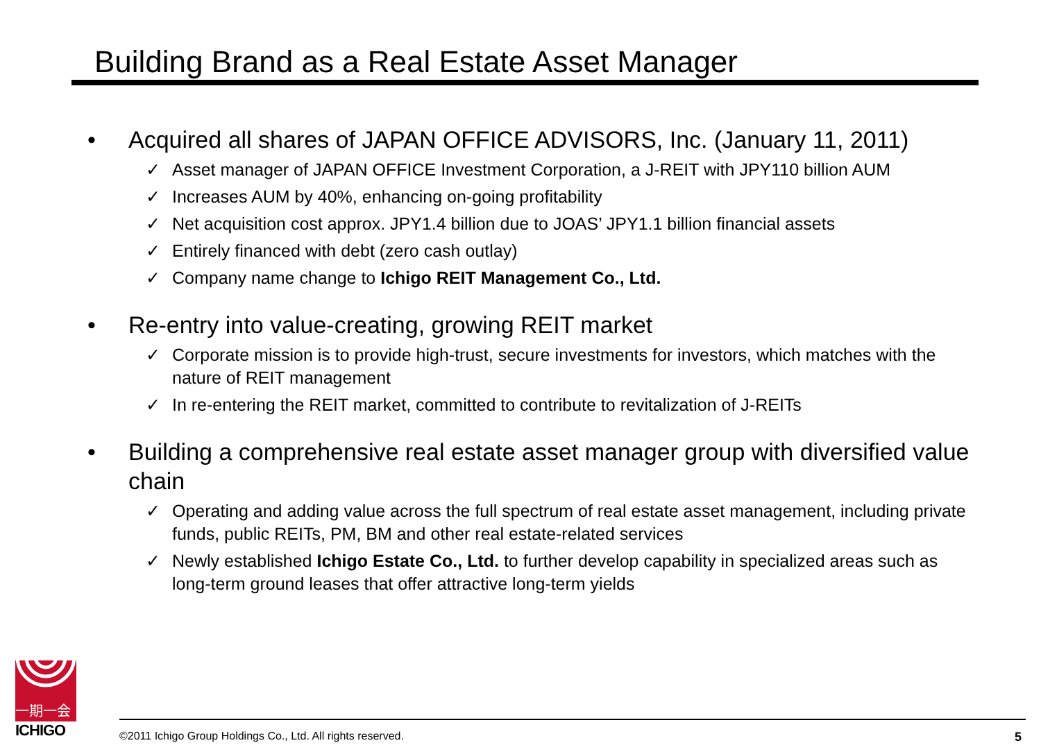Building Brand as a Real Estate Asset Manager
• Acquired all shares of JAPAN OFFICE ADVISORS, Inc. (January 11, 2011)
✓ Asset manager of JAPAN OFFICE Investment Corporation, a J-REIT with JPY110 billion AUM
✓ Increases AUM by 40%, enhancing on-going profitability
✓ Net acquisition cost approx. JPY1.4 billion due to JOAS’ JPY1.1 billion financial assets
✓ Entirely financed with debt (zero cash outlay)
✓ Company name change to Ichigo REIT Management Co., Ltd.
• Re-entry into value-creating, growing REIT market
✓ Corporate mission is to provide high-trust, secure investments for investors, which matches with the nature of REIT management
✓ In re-entering the REIT market, committed to contribute to revitalization of J-REITs
• Building a comprehensive real estate asset manager group with diversified value chain
✓ Operating and adding value across the full spectrum of real estate asset management, including private funds, public REITs, PM, BM and other real estate-related services
✓ Newly established Ichigo Estate Co., Ltd. to further develop capability in specialized areas such as long-term ground leases that offer attractive long-term yields
一期一会
ICHIGO
©2011 Ichigo Group Holdings Co., Ltd. All rights reserved. 5